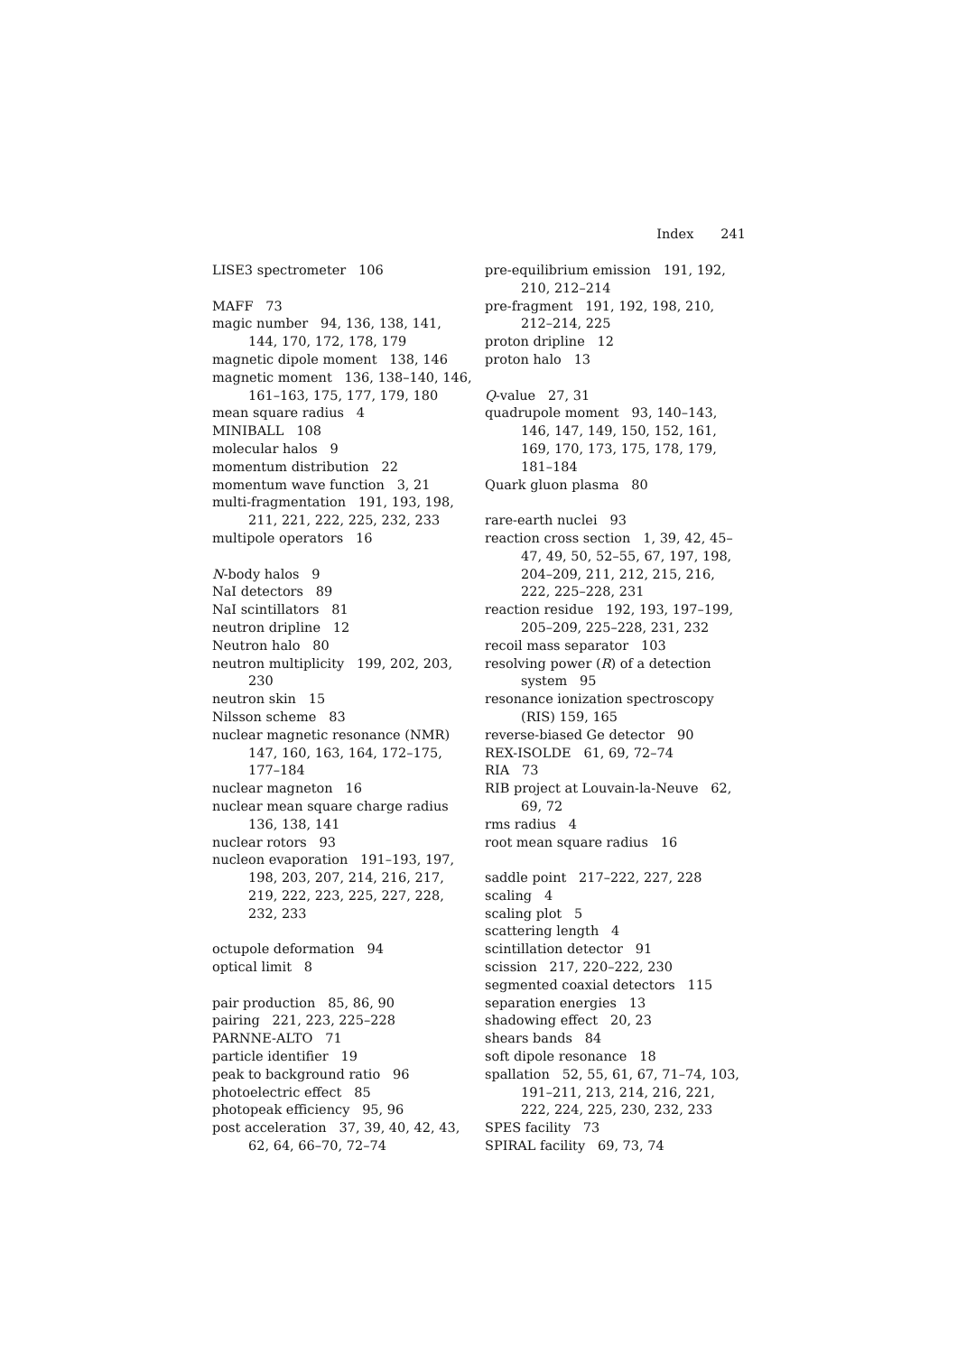Index 241
LISE3 spectrometer 106
MAFF 73
magic number 94, 136, 138, 141, 144, 170, 172, 178, 179
magnetic dipole moment 138, 146
magnetic moment 136, 138–140, 146, 161–163, 175, 177, 179, 180
mean square radius 4
MINIBALL 108
molecular halos 9
momentum distribution 22
momentum wave function 3, 21
multi-fragmentation 191, 193, 198, 211, 221, 222, 225, 232, 233
multipole operators 16
N-body halos 9
NaI detectors 89
NaI scintillators 81
neutron dripline 12
Neutron halo 80
neutron multiplicity 199, 202, 203, 230
neutron skin 15
Nilsson scheme 83
nuclear magnetic resonance (NMR) 147, 160, 163, 164, 172–175, 177–184
nuclear magneton 16
nuclear mean square charge radius 136, 138, 141
nuclear rotors 93
nucleon evaporation 191–193, 197, 198, 203, 207, 214, 216, 217, 219, 222, 223, 225, 227, 228, 232, 233
octupole deformation 94
optical limit 8
pair production 85, 86, 90
pairing 221, 223, 225–228
PARNNE-ALTO 71
particle identifier 19
peak to background ratio 96
photoelectric effect 85
photopeak efficiency 95, 96
post acceleration 37, 39, 40, 42, 43, 62, 64, 66–70, 72–74
pre-equilibrium emission 191, 192, 210, 212–214
pre-fragment 191, 192, 198, 210, 212–214, 225
proton dripline 12
proton halo 13
Q-value 27, 31
quadrupole moment 93, 140–143, 146, 147, 149, 150, 152, 161, 169, 170, 173, 175, 178, 179, 181–184
Quark gluon plasma 80
rare-earth nuclei 93
reaction cross section 1, 39, 42, 45–47, 49, 50, 52–55, 67, 197, 198, 204–209, 211, 212, 215, 216, 222, 225–228, 231
reaction residue 192, 193, 197–199, 205–209, 225–228, 231, 232
recoil mass separator 103
resolving power (R) of a detection system 95
resonance ionization spectroscopy (RIS) 159, 165
reverse-biased Ge detector 90
REX-ISOLDE 61, 69, 72–74
RIA 73
RIB project at Louvain-la-Neuve 62, 69, 72
rms radius 4
root mean square radius 16
saddle point 217–222, 227, 228
scaling 4
scaling plot 5
scattering length 4
scintillation detector 91
scission 217, 220–222, 230
segmented coaxial detectors 115
separation energies 13
shadowing effect 20, 23
shears bands 84
soft dipole resonance 18
spallation 52, 55, 61, 67, 71–74, 103, 191–211, 213, 214, 216, 221, 222, 224, 225, 230, 232, 233
SPES facility 73
SPIRAL facility 69, 73, 74